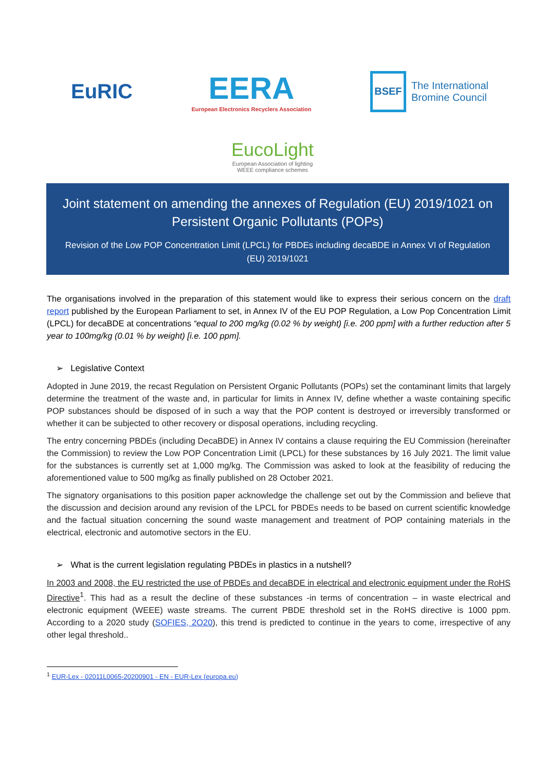EuRIC
EERA
European Electronics Recyclers Association
BSEF
The International
Bromine Council
EucoLight
European Association of lighting
WEEE compliance schemes
Joint statement on amending the annexes of Regulation (EU) 2019/1021 on Persistent Organic Pollutants (POPs)
Revision of the Low POP Concentration Limit (LPCL) for PBDEs including decaBDE in Annex VI of Regulation (EU) 2019/1021
The organisations involved in the preparation of this statement would like to express their serious concern on the draft report published by the European Parliament to set, in Annex IV of the EU POP Regulation, a Low Pop Concentration Limit (LPCL) for decaBDE at concentrations “equal to 200 mg/kg (0.02 % by weight) [i.e. 200 ppm] with a further reduction after 5 year to 100mg/kg (0.01 % by weight) [i.e. 100 ppm].
➢ Legislative Context
Adopted in June 2019, the recast Regulation on Persistent Organic Pollutants (POPs) set the contaminant limits that largely determine the treatment of the waste and, in particular for limits in Annex IV, define whether a waste containing specific POP substances should be disposed of in such a way that the POP content is destroyed or irreversibly transformed or whether it can be subjected to other recovery or disposal operations, including recycling.
The entry concerning PBDEs (including DecaBDE) in Annex IV contains a clause requiring the EU Commission (hereinafter the Commission) to review the Low POP Concentration Limit (LPCL) for these substances by 16 July 2021. The limit value for the substances is currently set at 1,000 mg/kg. The Commission was asked to look at the feasibility of reducing the aforementioned value to 500 mg/kg as finally published on 28 October 2021.
The signatory organisations to this position paper acknowledge the challenge set out by the Commission and believe that the discussion and decision around any revision of the LPCL for PBDEs needs to be based on current scientific knowledge and the factual situation concerning the sound waste management and treatment of POP containing materials in the electrical, electronic and automotive sectors in the EU.
➢ What is the current legislation regulating PBDEs in plastics in a nutshell?
In 2003 and 2008, the EU restricted the use of PBDEs and decaBDE in electrical and electronic equipment under the RoHS Directive<sup>1</sup>. This had as a result the decline of these substances -in terms of concentration – in waste electrical and electronic equipment (WEEE) waste streams. The current PBDE threshold set in the RoHS directive is 1000 ppm. According to a 2020 study (SOFIES, 2O20), this trend is predicted to continue in the years to come, irrespective of any other legal threshold..
<sup>1</sup> EUR-Lex - 02011L0065-20200901 - EN - EUR-Lex (europa.eu)